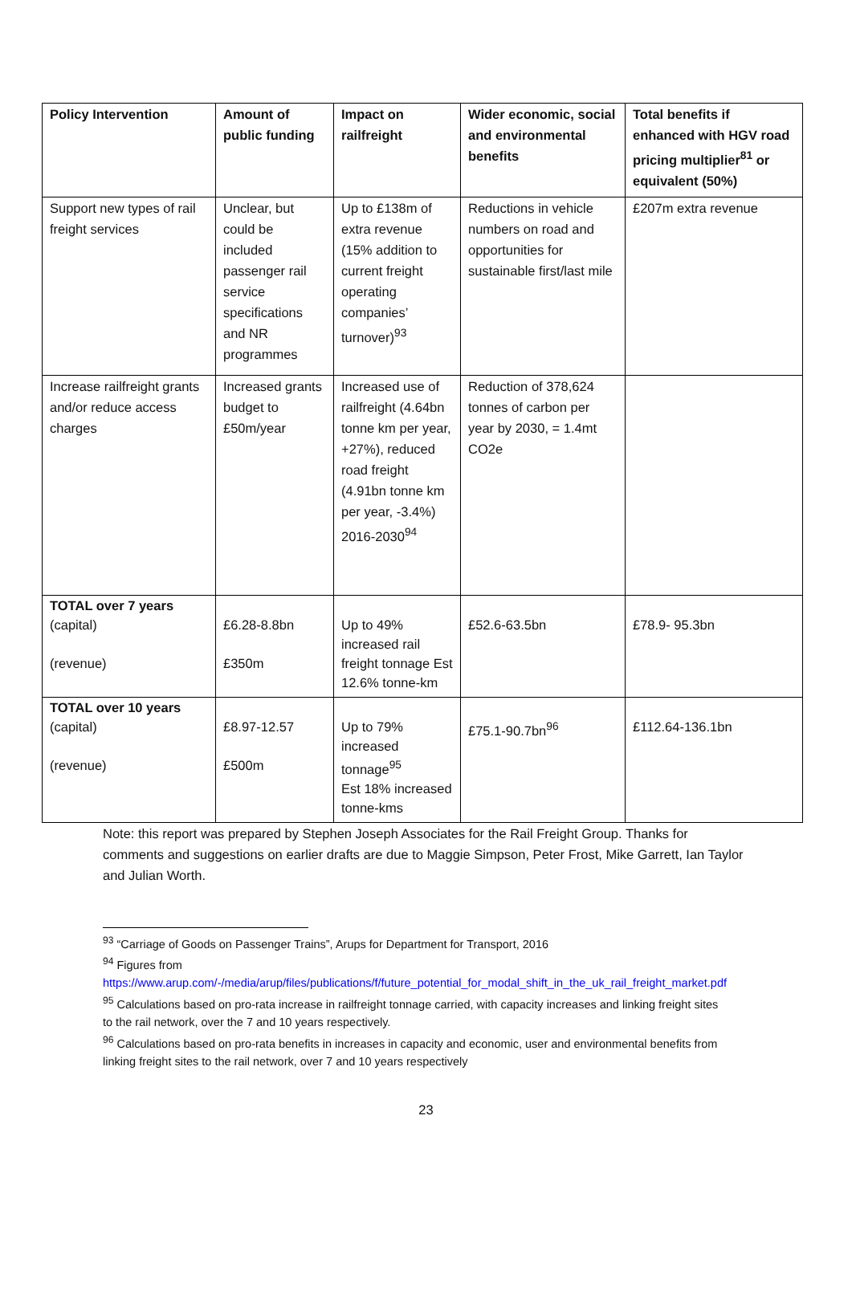| Policy Intervention | Amount of public funding | Impact on railfreight | Wider economic, social and environmental benefits | Total benefits if enhanced with HGV road pricing multiplier<sup>81</sup> or equivalent (50%) |
| --- | --- | --- | --- | --- |
| Support new types of rail freight services | Unclear, but could be included passenger rail service specifications and NR programmes | Up to £138m of extra revenue (15% addition to current freight operating companies’ turnover)<sup>93</sup> | Reductions in vehicle numbers on road and opportunities for sustainable first/last mile | £207m extra revenue |
| Increase railfreight grants and/or reduce access charges | Increased grants budget to £50m/year | Increased use of railfreight (4.64bn tonne km per year, +27%), reduced road freight (4.91bn tonne km per year, -3.4%) 2016-2030<sup>94</sup> | Reduction of 378,624 tonnes of carbon per year by 2030, = 1.4mt CO2e | |
| TOTAL over 7 years (capital) (revenue) | £6.28-8.8bn £350m | Up to 49% increased rail freight tonnage Est 12.6% tonne-km | £52.6-63.5bn | £78.9- 95.3bn |
| TOTAL over 10 years (capital) (revenue) | £8.97-12.57 £500m | Up to 79% increased tonnage<sup>95</sup> Est 18% increased tonne-kms | £75.1-90.7bn<sup>96</sup> | £112.64-136.1bn |
Note: this report was prepared by Stephen Joseph Associates for the Rail Freight Group. Thanks for comments and suggestions on earlier drafts are due to Maggie Simpson, Peter Frost, Mike Garrett, Ian Taylor and Julian Worth.
<sup>93</sup> “Carriage of Goods on Passenger Trains”, Arups for Department for Transport, 2016
<sup>94</sup> Figures from https://www.arup.com/-/media/arup/files/publications/f/future_potential_for_modal_shift_in_the_uk_rail_freight_market.pdf
<sup>95</sup> Calculations based on pro-rata increase in railfreight tonnage carried, with capacity increases and linking freight sites to the rail network, over the 7 and 10 years respectively.
<sup>96</sup> Calculations based on pro-rata benefits in increases in capacity and economic, user and environmental benefits from linking freight sites to the rail network, over 7 and 10 years respectively
23